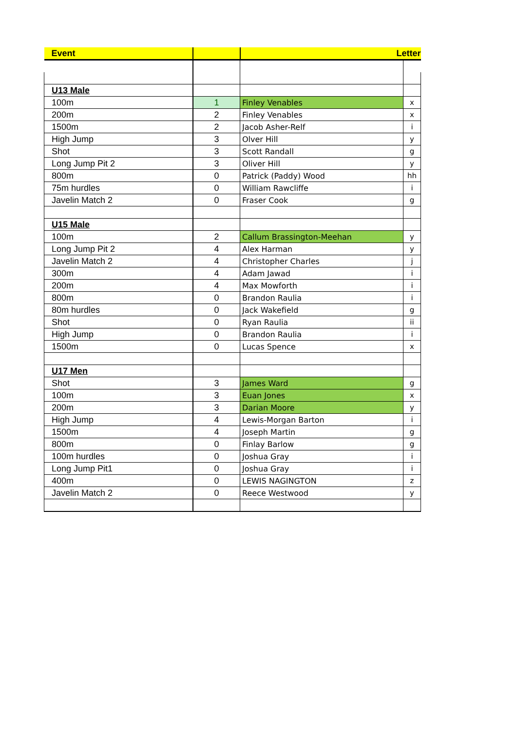| Event | | Letter | |
| --- | --- | --- | --- |
| U13 Male | | | |
| 100m | 1 | Finley Venables | x |
| 200m | 2 | Finley Venables | x |
| 1500m | 2 | Jacob Asher-Relf | i |
| High Jump | 3 | Olver Hill | y |
| Shot | 3 | Scott Randall | g |
| Long Jump Pit 2 | 3 | Oliver Hill | y |
| 800m | 0 | Patrick (Paddy) Wood | hh |
| 75m hurdles | 0 | William Rawcliffe | i |
| Javelin Match 2 | 0 | Fraser Cook | g |
| U15 Male | | | |
| 100m | 2 | Callum Brassington-Meehan | y |
| Long Jump Pit 2 | 4 | Alex Harman | y |
| Javelin Match 2 | 4 | Christopher Charles | j |
| 300m | 4 | Adam Jawad | i |
| 200m | 4 | Max Mowforth | i |
| 800m | 0 | Brandon Raulia | i |
| 80m hurdles | 0 | Jack Wakefield | g |
| Shot | 0 | Ryan Raulia | ii |
| High Jump | 0 | Brandon Raulia | i |
| 1500m | 0 | Lucas Spence | x |
| U17 Men | | | |
| Shot | 3 | James Ward | g |
| 100m | 3 | Euan Jones | x |
| 200m | 3 | Darian Moore | y |
| High Jump | 4 | Lewis-Morgan Barton | i |
| 1500m | 4 | Joseph Martin | g |
| 800m | 0 | Finlay Barlow | g |
| 100m hurdles | 0 | Joshua Gray | i |
| Long Jump Pit1 | 0 | Joshua Gray | i |
| 400m | 0 | LEWIS NAGINGTON | z |
| Javelin Match 2 | 0 | Reece Westwood | y |